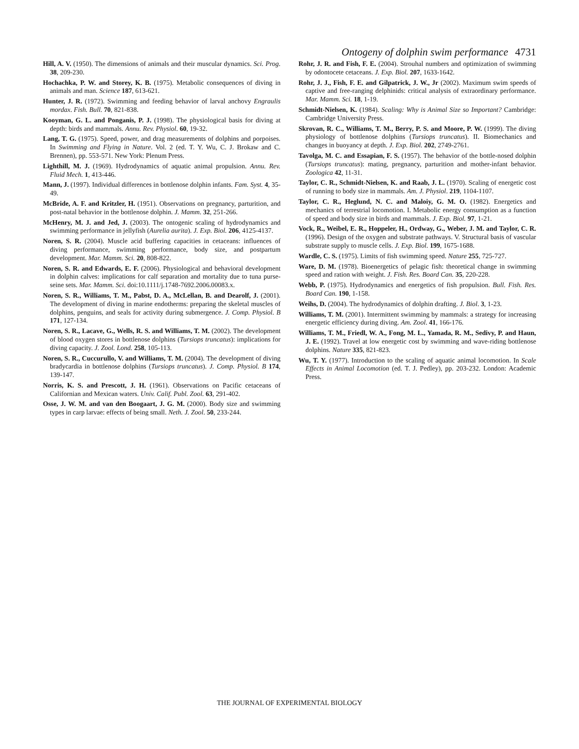Ontogeny of dolphin swim performance 4731
Hill, A. V. (1950). The dimensions of animals and their muscular dynamics. Sci. Prog. 38, 209-230.
Hochachka, P. W. and Storey, K. B. (1975). Metabolic consequences of diving in animals and man. Science 187, 613-621.
Hunter, J. R. (1972). Swimming and feeding behavior of larval anchovy Engraulis mordax. Fish. Bull. 70, 821-838.
Kooyman, G. L. and Ponganis, P. J. (1998). The physiological basis for diving at depth: birds and mammals. Annu. Rev. Physiol. 60, 19-32.
Lang, T. G. (1975). Speed, power, and drag measurements of dolphins and porpoises. In Swimming and Flying in Nature. Vol. 2 (ed. T. Y. Wu, C. J. Brokaw and C. Brennen), pp. 553-571. New York: Plenum Press.
Lighthill, M. J. (1969). Hydrodynamics of aquatic animal propulsion. Annu. Rev. Fluid Mech. 1, 413-446.
Mann, J. (1997). Individual differences in bottlenose dolphin infants. Fam. Syst. 4, 35-49.
McBride, A. F. and Kritzler, H. (1951). Observations on pregnancy, parturition, and post-natal behavior in the bottlenose dolphin. J. Mamm. 32, 251-266.
McHenry, M. J. and Jed, J. (2003). The ontogenic scaling of hydrodynamics and swimming performance in jellyfish (Aurelia aurita). J. Exp. Biol. 206, 4125-4137.
Noren, S. R. (2004). Muscle acid buffering capacities in cetaceans: influences of diving performance, swimming performance, body size, and postpartum development. Mar. Mamm. Sci. 20, 808-822.
Noren, S. R. and Edwards, E. F. (2006). Physiological and behavioral development in dolphin calves: implications for calf separation and mortality due to tuna purse-seine sets. Mar. Mamm. Sci. doi:10.1111/j.1748-7692.2006.00083.x.
Noren, S. R., Williams, T. M., Pabst, D. A., McLellan, B. and Dearolf, J. (2001). The development of diving in marine endotherms: preparing the skeletal muscles of dolphins, penguins, and seals for activity during submergence. J. Comp. Physiol. B 171, 127-134.
Noren, S. R., Lacave, G., Wells, R. S. and Williams, T. M. (2002). The development of blood oxygen stores in bottlenose dolphins (Tursiops truncatus): implications for diving capacity. J. Zool. Lond. 258, 105-113.
Noren, S. R., Cuccurullo, V. and Williams, T. M. (2004). The development of diving bradycardia in bottlenose dolphins (Tursiops truncatus). J. Comp. Physiol. B 174, 139-147.
Norris, K. S. and Prescott, J. H. (1961). Observations on Pacific cetaceans of Californian and Mexican waters. Univ. Calif. Publ. Zool. 63, 291-402.
Osse, J. W. M. and van den Boogaart, J. G. M. (2000). Body size and swimming types in carp larvae: effects of being small. Neth. J. Zool. 50, 233-244.
Rohr, J. R. and Fish, F. E. (2004). Strouhal numbers and optimization of swimming by odontocete cetaceans. J. Exp. Biol. 207, 1633-1642.
Rohr, J. J., Fish, F. E. and Gilpatrick, J. W., Jr (2002). Maximum swim speeds of captive and free-ranging delphinids: critical analysis of extraordinary performance. Mar. Mamm. Sci. 18, 1-19.
Schmidt-Nielsen, K. (1984). Scaling: Why is Animal Size so Important? Cambridge: Cambridge University Press.
Skrovan, R. C., Williams, T. M., Berry, P. S. and Moore, P. W. (1999). The diving physiology of bottlenose dolphins (Tursiops truncatus). II. Biomechanics and changes in buoyancy at depth. J. Exp. Biol. 202, 2749-2761.
Tavolga, M. C. and Essapian, F. S. (1957). The behavior of the bottle-nosed dolphin (Tursiops truncatus): mating, pregnancy, parturition and mother-infant behavior. Zoologica 42, 11-31.
Taylor, C. R., Schmidt-Nielsen, K. and Raab, J. L. (1970). Scaling of energetic cost of running to body size in mammals. Am. J. Physiol. 219, 1104-1107.
Taylor, C. R., Heglund, N. C. and Maloiy, G. M. O. (1982). Energetics and mechanics of terrestrial locomotion. I. Metabolic energy consumption as a function of speed and body size in birds and mammals. J. Exp. Biol. 97, 1-21.
Vock, R., Weibel, E. R., Hoppeler, H., Ordway, G., Weber, J. M. and Taylor, C. R. (1996). Design of the oxygen and substrate pathways. V. Structural basis of vascular substrate supply to muscle cells. J. Exp. Biol. 199, 1675-1688.
Wardle, C. S. (1975). Limits of fish swimming speed. Nature 255, 725-727.
Ware, D. M. (1978). Bioenergetics of pelagic fish: theoretical change in swimming speed and ration with weight. J. Fish. Res. Board Can. 35, 220-228.
Webb, P. (1975). Hydrodynamics and energetics of fish propulsion. Bull. Fish. Res. Board Can. 190, 1-158.
Weihs, D. (2004). The hydrodynamics of dolphin drafting. J. Biol. 3, 1-23.
Williams, T. M. (2001). Intermittent swimming by mammals: a strategy for increasing energetic efficiency during diving. Am. Zool. 41, 166-176.
Williams, T. M., Friedl, W. A., Fong, M. L., Yamada, R. M., Sedivy, P. and Haun, J. E. (1992). Travel at low energetic cost by swimming and wave-riding bottlenose dolphins. Nature 335, 821-823.
Wu, T. Y. (1977). Introduction to the scaling of aquatic animal locomotion. In Scale Effects in Animal Locomotion (ed. T. J. Pedley), pp. 203-232. London: Academic Press.
THE JOURNAL OF EXPERIMENTAL BIOLOGY